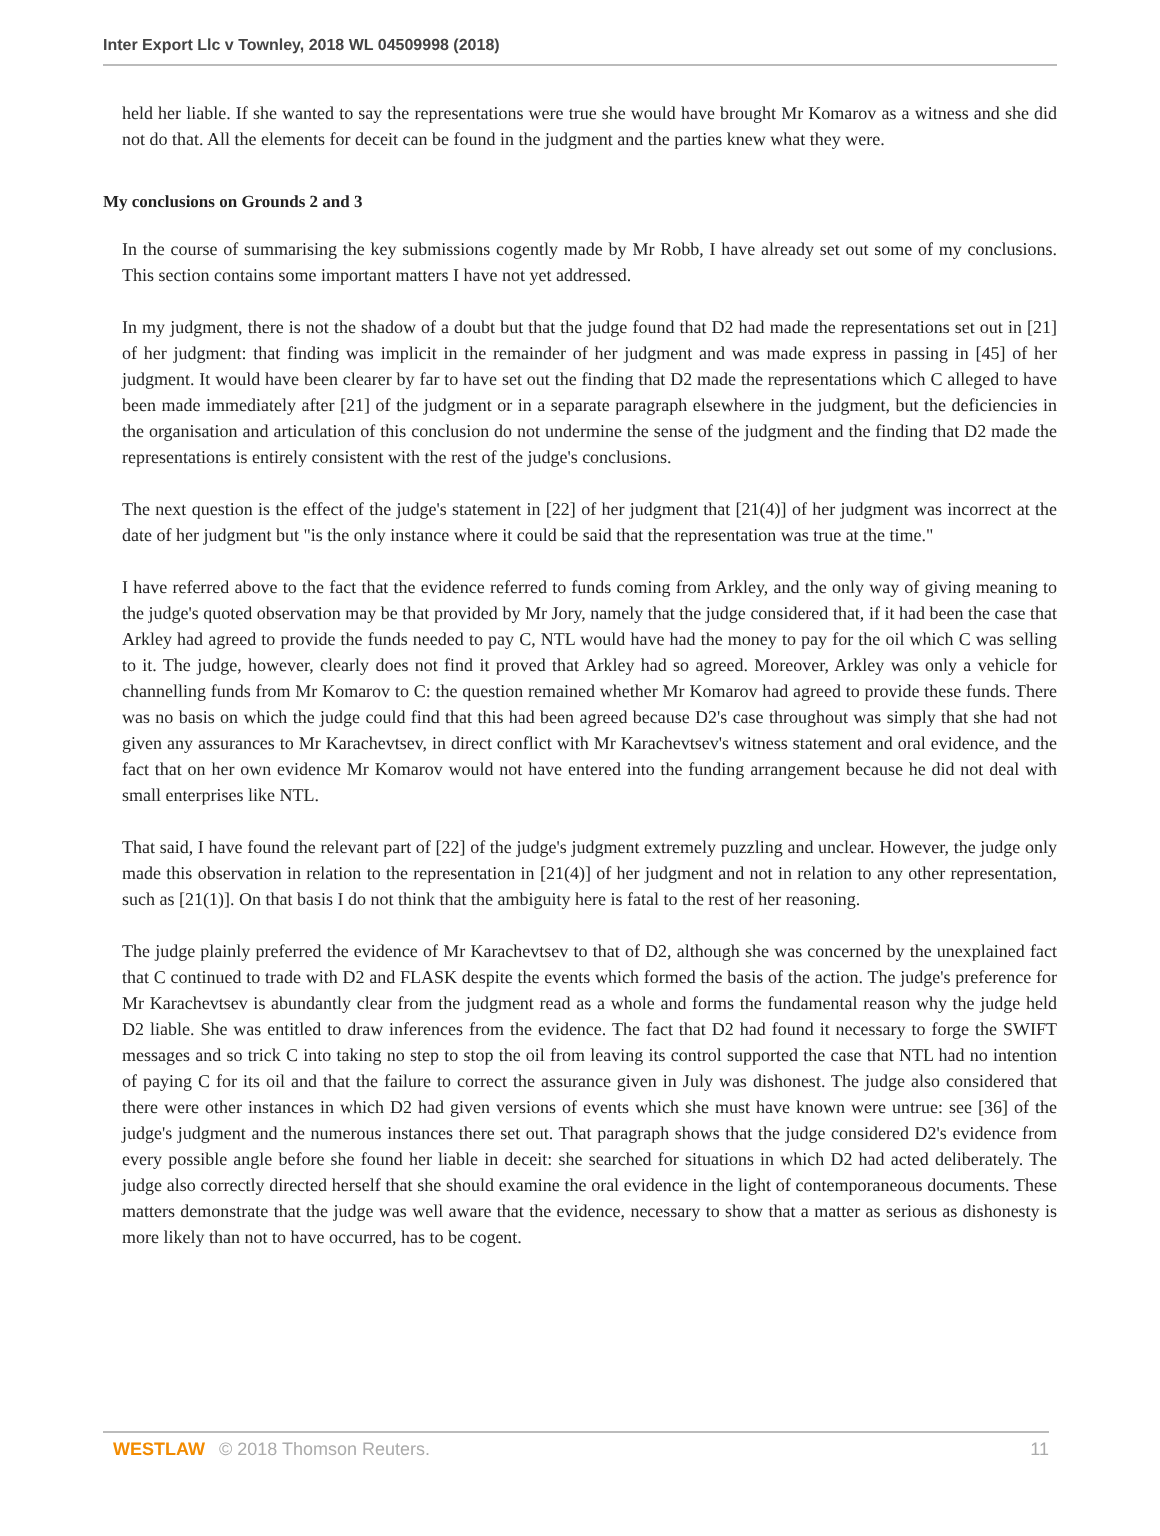Inter Export Llc v Townley, 2018 WL 04509998 (2018)
held her liable. If she wanted to say the representations were true she would have brought Mr Komarov as a witness and she did not do that. All the elements for deceit can be found in the judgment and the parties knew what they were.
My conclusions on Grounds 2 and 3
In the course of summarising the key submissions cogently made by Mr Robb, I have already set out some of my conclusions. This section contains some important matters I have not yet addressed.
In my judgment, there is not the shadow of a doubt but that the judge found that D2 had made the representations set out in [21] of her judgment: that finding was implicit in the remainder of her judgment and was made express in passing in [45] of her judgment. It would have been clearer by far to have set out the finding that D2 made the representations which C alleged to have been made immediately after [21] of the judgment or in a separate paragraph elsewhere in the judgment, but the deficiencies in the organisation and articulation of this conclusion do not undermine the sense of the judgment and the finding that D2 made the representations is entirely consistent with the rest of the judge's conclusions.
The next question is the effect of the judge's statement in [22] of her judgment that [21(4)] of her judgment was incorrect at the date of her judgment but "is the only instance where it could be said that the representation was true at the time."
I have referred above to the fact that the evidence referred to funds coming from Arkley, and the only way of giving meaning to the judge's quoted observation may be that provided by Mr Jory, namely that the judge considered that, if it had been the case that Arkley had agreed to provide the funds needed to pay C, NTL would have had the money to pay for the oil which C was selling to it. The judge, however, clearly does not find it proved that Arkley had so agreed. Moreover, Arkley was only a vehicle for channelling funds from Mr Komarov to C: the question remained whether Mr Komarov had agreed to provide these funds. There was no basis on which the judge could find that this had been agreed because D2's case throughout was simply that she had not given any assurances to Mr Karachevtsev, in direct conflict with Mr Karachevtsev's witness statement and oral evidence, and the fact that on her own evidence Mr Komarov would not have entered into the funding arrangement because he did not deal with small enterprises like NTL.
That said, I have found the relevant part of [22] of the judge's judgment extremely puzzling and unclear. However, the judge only made this observation in relation to the representation in [21(4)] of her judgment and not in relation to any other representation, such as [21(1)]. On that basis I do not think that the ambiguity here is fatal to the rest of her reasoning.
The judge plainly preferred the evidence of Mr Karachevtsev to that of D2, although she was concerned by the unexplained fact that C continued to trade with D2 and FLASK despite the events which formed the basis of the action. The judge's preference for Mr Karachevtsev is abundantly clear from the judgment read as a whole and forms the fundamental reason why the judge held D2 liable. She was entitled to draw inferences from the evidence. The fact that D2 had found it necessary to forge the SWIFT messages and so trick C into taking no step to stop the oil from leaving its control supported the case that NTL had no intention of paying C for its oil and that the failure to correct the assurance given in July was dishonest. The judge also considered that there were other instances in which D2 had given versions of events which she must have known were untrue: see [36] of the judge's judgment and the numerous instances there set out. That paragraph shows that the judge considered D2's evidence from every possible angle before she found her liable in deceit: she searched for situations in which D2 had acted deliberately. The judge also correctly directed herself that she should examine the oral evidence in the light of contemporaneous documents. These matters demonstrate that the judge was well aware that the evidence, necessary to show that a matter as serious as dishonesty is more likely than not to have occurred, has to be cogent.
WESTLAW © 2018 Thomson Reuters.
11